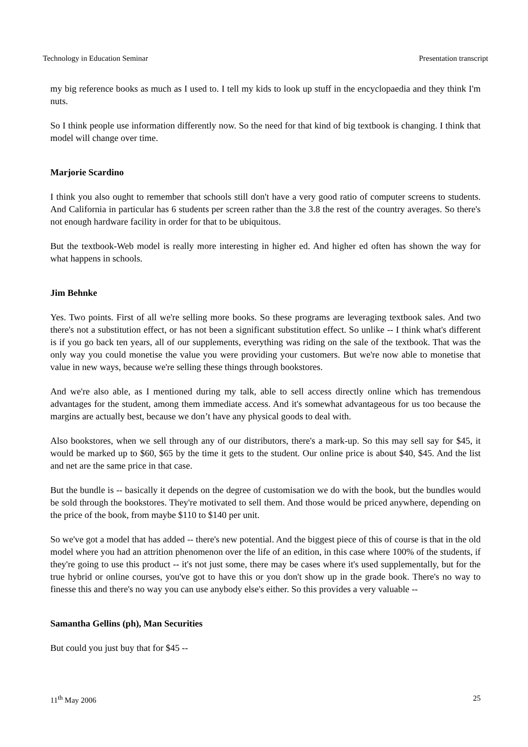Technology in Education Seminar Presentation transcript
my big reference books as much as I used to. I tell my kids to look up stuff in the encyclopaedia and they think I'm nuts.
So I think people use information differently now. So the need for that kind of big textbook is changing. I think that model will change over time.
Marjorie Scardino
I think you also ought to remember that schools still don't have a very good ratio of computer screens to students. And California in particular has 6 students per screen rather than the 3.8 the rest of the country averages. So there's not enough hardware facility in order for that to be ubiquitous.
But the textbook-Web model is really more interesting in higher ed. And higher ed often has shown the way for what happens in schools.
Jim Behnke
Yes. Two points. First of all we're selling more books. So these programs are leveraging textbook sales. And two there's not a substitution effect, or has not been a significant substitution effect. So unlike -- I think what's different is if you go back ten years, all of our supplements, everything was riding on the sale of the textbook. That was the only way you could monetise the value you were providing your customers. But we're now able to monetise that value in new ways, because we're selling these things through bookstores.
And we're also able, as I mentioned during my talk, able to sell access directly online which has tremendous advantages for the student, among them immediate access. And it's somewhat advantageous for us too because the margins are actually best, because we don’t have any physical goods to deal with.
Also bookstores, when we sell through any of our distributors, there's a mark-up. So this may sell say for $45, it would be marked up to $60, $65 by the time it gets to the student. Our online price is about $40, $45. And the list and net are the same price in that case.
But the bundle is -- basically it depends on the degree of customisation we do with the book, but the bundles would be sold through the bookstores. They're motivated to sell them. And those would be priced anywhere, depending on the price of the book, from maybe $110 to $140 per unit.
So we've got a model that has added -- there's new potential. And the biggest piece of this of course is that in the old model where you had an attrition phenomenon over the life of an edition, in this case where 100% of the students, if they're going to use this product -- it's not just some, there may be cases where it's used supplementally, but for the true hybrid or online courses, you've got to have this or you don't show up in the grade book. There's no way to finesse this and there's no way you can use anybody else's either. So this provides a very valuable --
Samantha Gellins (ph), Man Securities
But could you just buy that for $45 --
11<sup>th</sup> May 2006 25